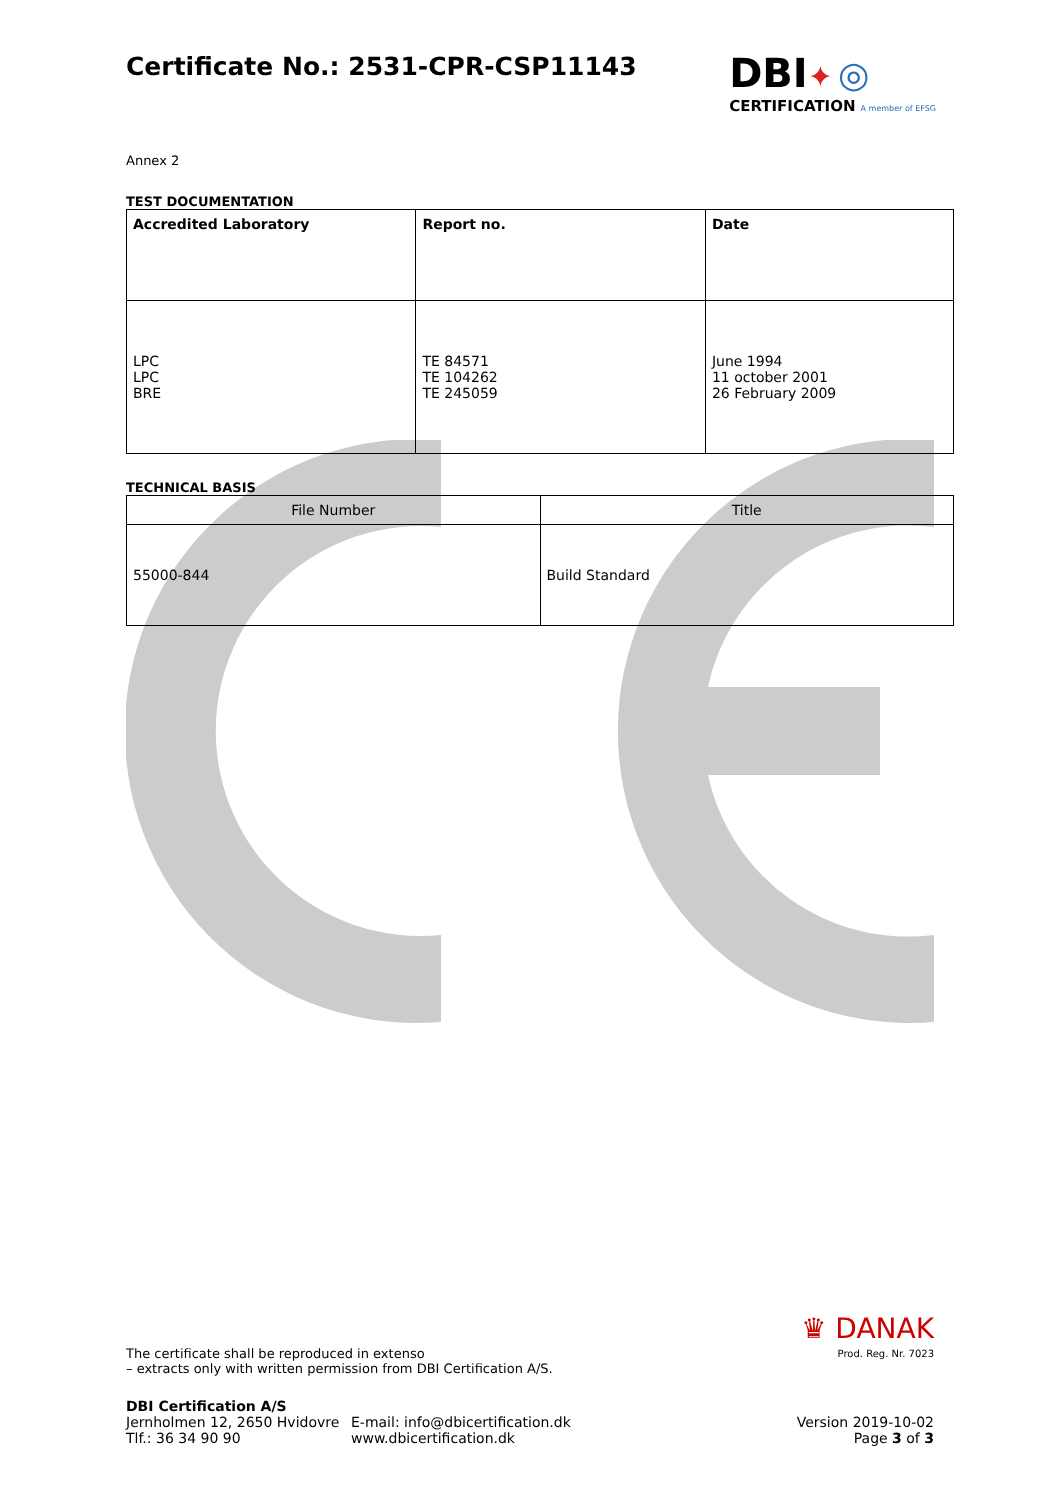DBI✦ ◎
CERTIFICATION A member of EFSG
Certificate No.: 2531-CPR-CSP11143
Annex 2
TEST DOCUMENTATION
| Accredited Laboratory | Report no. | Date |
| --- | --- | --- |
| LPC LPC BRE | TE 84571 TE 104262 TE 245059 | June 1994 11 october 2001 26 February 2009 |
TECHNICAL BASIS
| File Number | Title |
| 55000-844 | Build Standard |
♛ DANAK
Prod. Reg. Nr. 7023
The certificate shall be reproduced in extenso
– extracts only with written permission from DBI Certification A/S.
DBI Certification A/S
Jernholmen 12, 2650 Hvidovre
Tlf.: 36 34 90 90
E-mail: info@dbicertification.dk
www.dbicertification.dk
Version 2019-10-02
Page 3 of 3